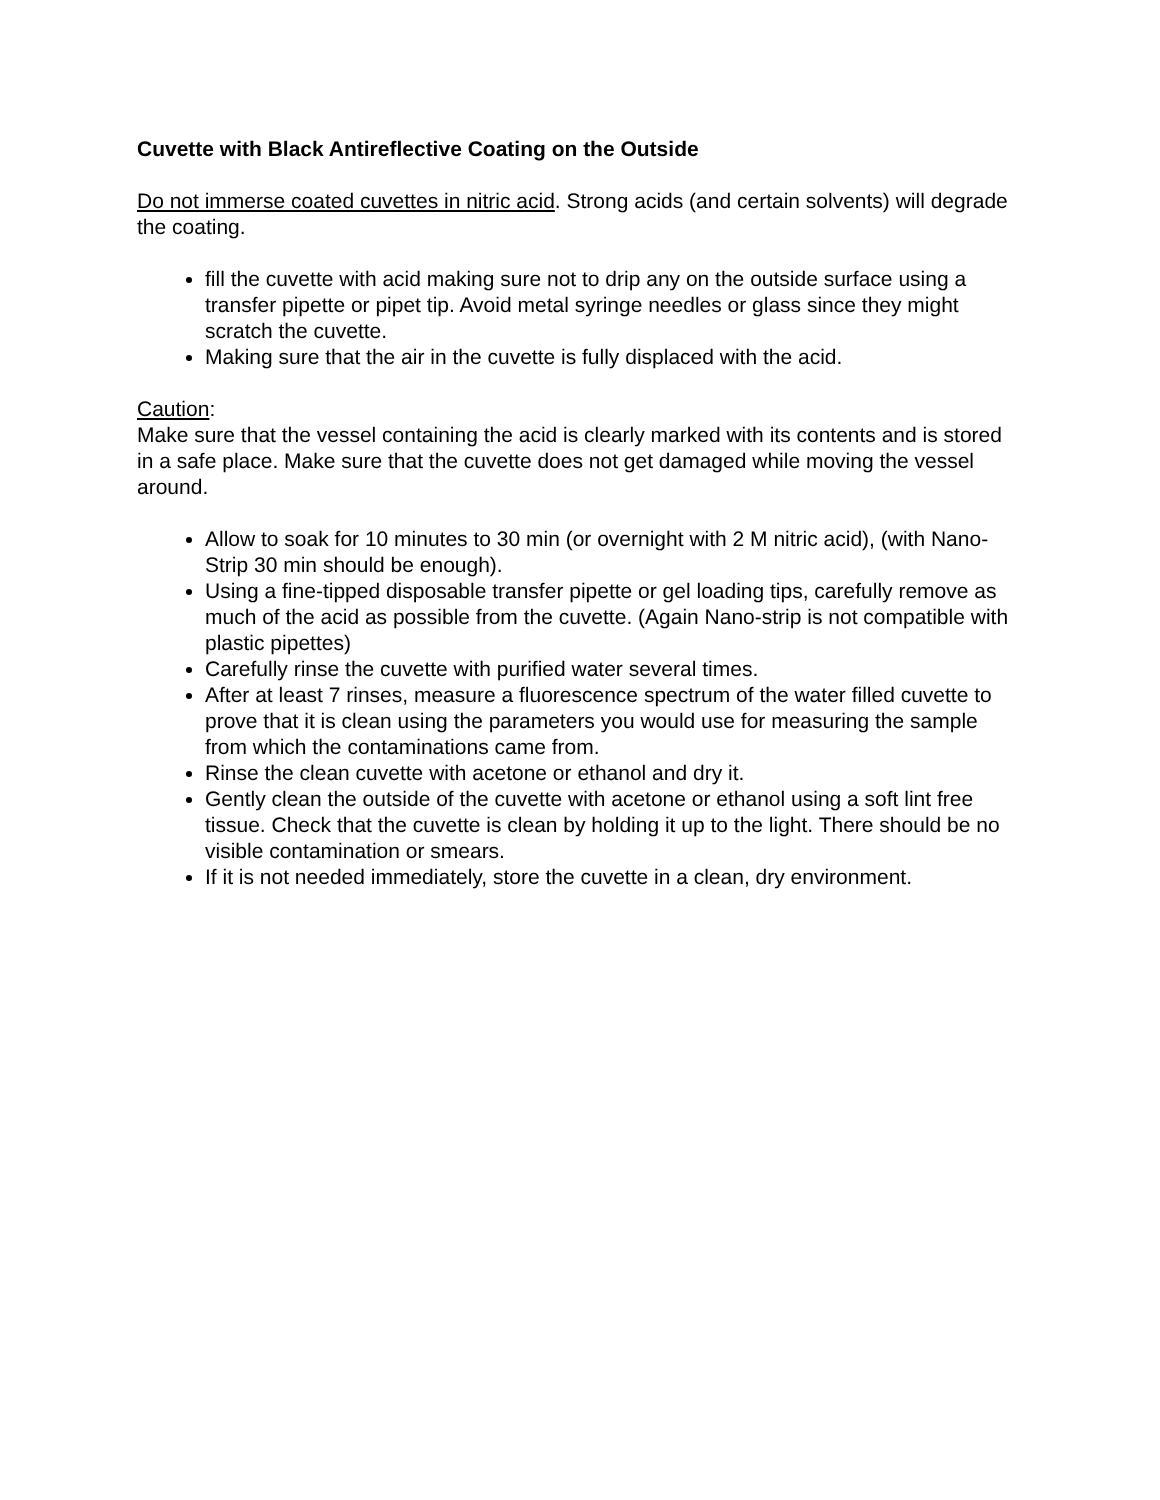Cuvette with Black Antireflective Coating on the Outside
Do not immerse coated cuvettes in nitric acid. Strong acids (and certain solvents) will degrade the coating.
fill the cuvette with acid making sure not to drip any on the outside surface using a transfer pipette or pipet tip. Avoid metal syringe needles or glass since they might scratch the cuvette.
Making sure that the air in the cuvette is fully displaced with the acid.
Caution:
Make sure that the vessel containing the acid is clearly marked with its contents and is stored in a safe place. Make sure that the cuvette does not get damaged while moving the vessel around.
Allow to soak for 10 minutes to 30 min (or overnight with 2 M nitric acid), (with Nano-Strip 30 min should be enough).
Using a fine-tipped disposable transfer pipette or gel loading tips, carefully remove as much of the acid as possible from the cuvette. (Again Nano-strip is not compatible with plastic pipettes)
Carefully rinse the cuvette with purified water several times.
After at least 7 rinses, measure a fluorescence spectrum of the water filled cuvette to prove that it is clean using the parameters you would use for measuring the sample from which the contaminations came from.
Rinse the clean cuvette with acetone or ethanol and dry it.
Gently clean the outside of the cuvette with acetone or ethanol using a soft lint free tissue. Check that the cuvette is clean by holding it up to the light. There should be no visible contamination or smears.
If it is not needed immediately, store the cuvette in a clean, dry environment.